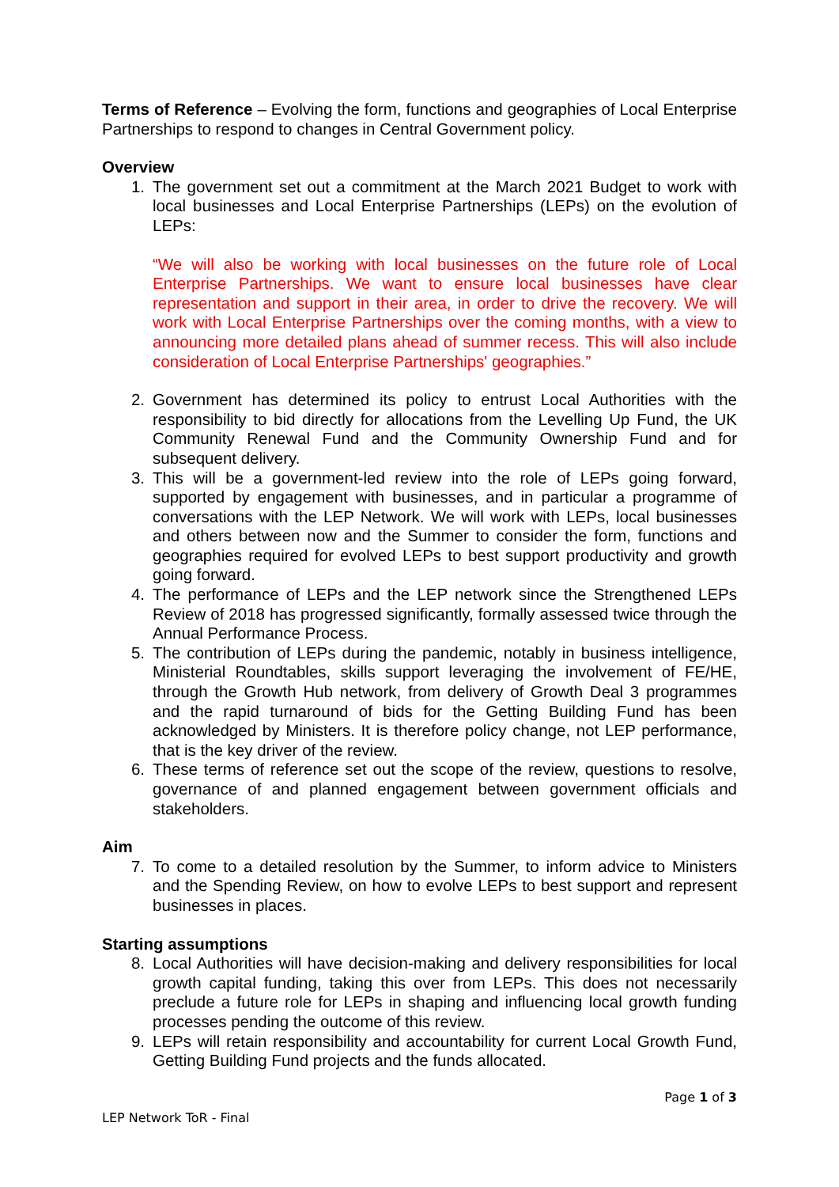Terms of Reference – Evolving the form, functions and geographies of Local Enterprise Partnerships to respond to changes in Central Government policy.
Overview
1. The government set out a commitment at the March 2021 Budget to work with local businesses and Local Enterprise Partnerships (LEPs) on the evolution of LEPs:
“We will also be working with local businesses on the future role of Local Enterprise Partnerships. We want to ensure local businesses have clear representation and support in their area, in order to drive the recovery. We will work with Local Enterprise Partnerships over the coming months, with a view to announcing more detailed plans ahead of summer recess. This will also include consideration of Local Enterprise Partnerships' geographies.”
2. Government has determined its policy to entrust Local Authorities with the responsibility to bid directly for allocations from the Levelling Up Fund, the UK Community Renewal Fund and the Community Ownership Fund and for subsequent delivery.
3. This will be a government-led review into the role of LEPs going forward, supported by engagement with businesses, and in particular a programme of conversations with the LEP Network. We will work with LEPs, local businesses and others between now and the Summer to consider the form, functions and geographies required for evolved LEPs to best support productivity and growth going forward.
4. The performance of LEPs and the LEP network since the Strengthened LEPs Review of 2018 has progressed significantly, formally assessed twice through the Annual Performance Process.
5. The contribution of LEPs during the pandemic, notably in business intelligence, Ministerial Roundtables, skills support leveraging the involvement of FE/HE, through the Growth Hub network, from delivery of Growth Deal 3 programmes and the rapid turnaround of bids for the Getting Building Fund has been acknowledged by Ministers. It is therefore policy change, not LEP performance, that is the key driver of the review.
6. These terms of reference set out the scope of the review, questions to resolve, governance of and planned engagement between government officials and stakeholders.
Aim
7. To come to a detailed resolution by the Summer, to inform advice to Ministers and the Spending Review, on how to evolve LEPs to best support and represent businesses in places.
Starting assumptions
8. Local Authorities will have decision-making and delivery responsibilities for local growth capital funding, taking this over from LEPs. This does not necessarily preclude a future role for LEPs in shaping and influencing local growth funding processes pending the outcome of this review.
9. LEPs will retain responsibility and accountability for current Local Growth Fund, Getting Building Fund projects and the funds allocated.
Page 1 of 3
LEP Network ToR - Final